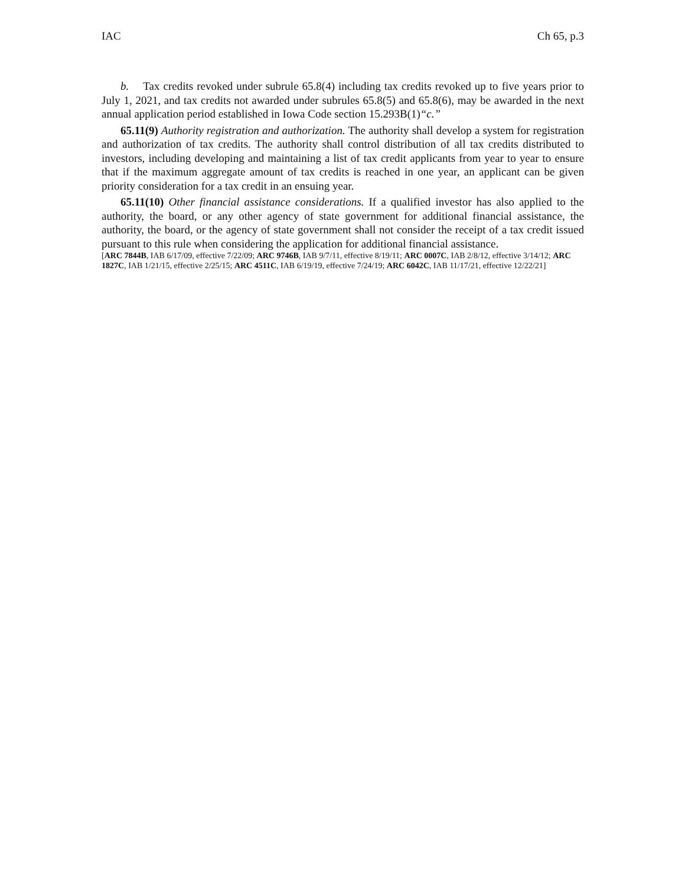IAC Ch 65, p.3
b. Tax credits revoked under subrule 65.8(4) including tax credits revoked up to five years prior to July 1, 2021, and tax credits not awarded under subrules 65.8(5) and 65.8(6), may be awarded in the next annual application period established in Iowa Code section 15.293B(1)“c.”
65.11(9) Authority registration and authorization. The authority shall develop a system for registration and authorization of tax credits. The authority shall control distribution of all tax credits distributed to investors, including developing and maintaining a list of tax credit applicants from year to year to ensure that if the maximum aggregate amount of tax credits is reached in one year, an applicant can be given priority consideration for a tax credit in an ensuing year.
65.11(10) Other financial assistance considerations. If a qualified investor has also applied to the authority, the board, or any other agency of state government for additional financial assistance, the authority, the board, or the agency of state government shall not consider the receipt of a tax credit issued pursuant to this rule when considering the application for additional financial assistance.
[ARC 7844B, IAB 6/17/09, effective 7/22/09; ARC 9746B, IAB 9/7/11, effective 8/19/11; ARC 0007C, IAB 2/8/12, effective 3/14/12; ARC 1827C, IAB 1/21/15, effective 2/25/15; ARC 4511C, IAB 6/19/19, effective 7/24/19; ARC 6042C, IAB 11/17/21, effective 12/22/21]